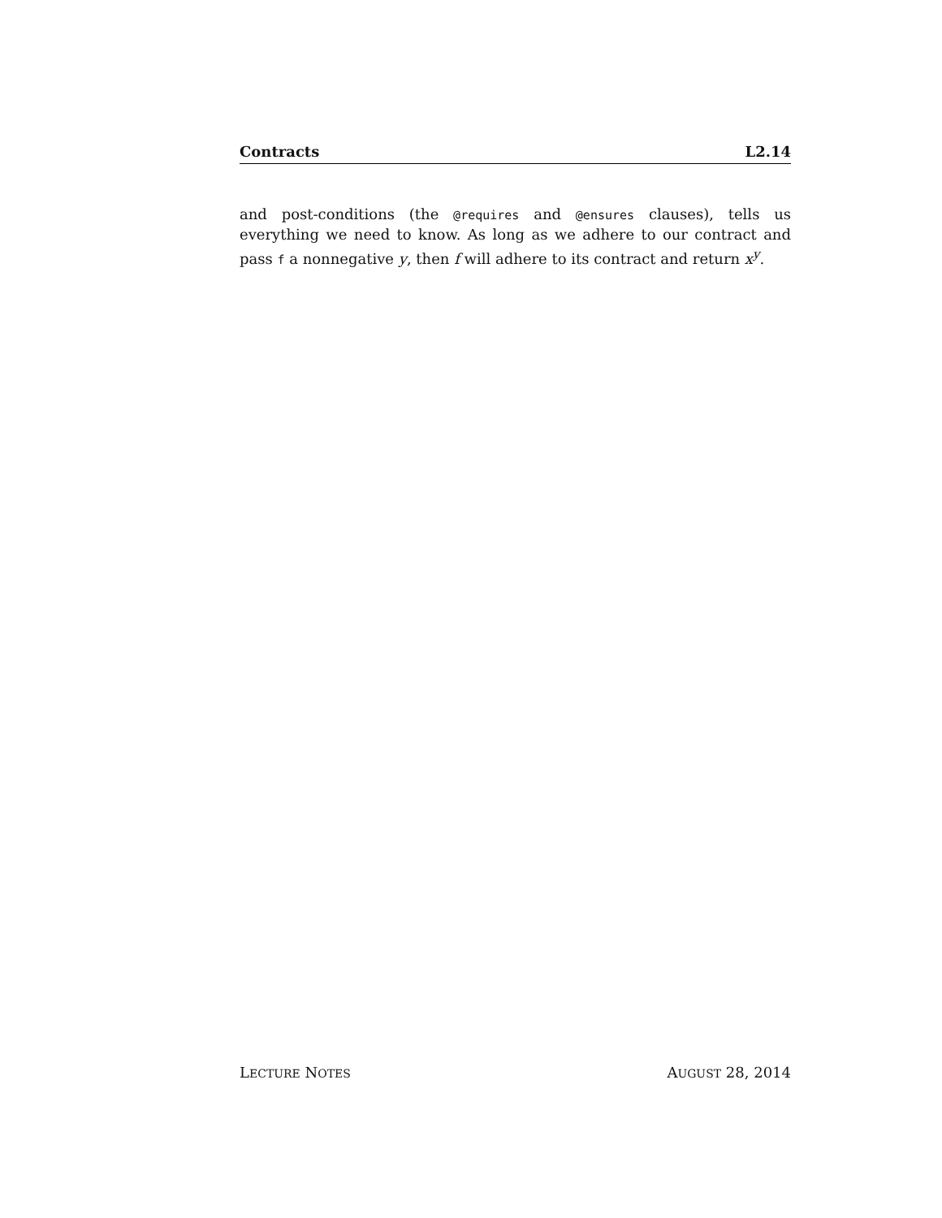Contracts L2.14
and post-conditions (the @requires and @ensures clauses), tells us everything we need to know. As long as we adhere to our contract and pass f a nonnegative y, then f will adhere to its contract and return x<sup>y</sup>.
LECTURE NOTES AUGUST 28, 2014